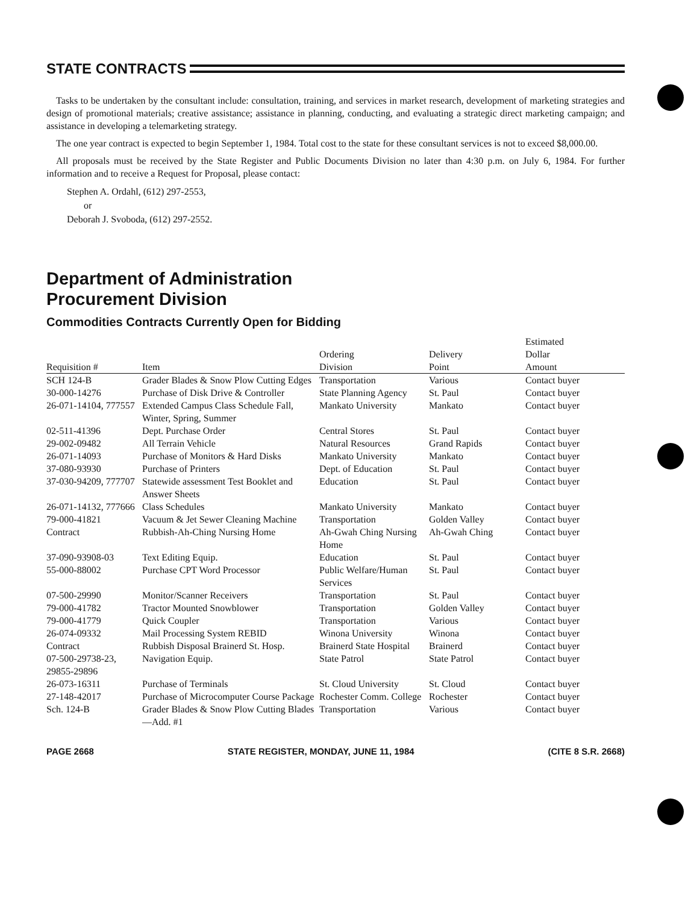STATE CONTRACTS
Tasks to be undertaken by the consultant include: consultation, training, and services in market research, development of marketing strategies and design of promotional materials; creative assistance; assistance in planning, conducting, and evaluating a strategic direct marketing campaign; and assistance in developing a telemarketing strategy.
The one year contract is expected to begin September 1, 1984. Total cost to the state for these consultant services is not to exceed $8,000.00.
All proposals must be received by the State Register and Public Documents Division no later than 4:30 p.m. on July 6, 1984. For further information and to receive a Request for Proposal, please contact:
Stephen A. Ordahl, (612) 297-2553,
or
Deborah J. Svoboda, (612) 297-2552.
Department of Administration
Procurement Division
Commodities Contracts Currently Open for Bidding
| Requisition # | Item | Ordering Division | Delivery Point | Estimated Dollar Amount |
| --- | --- | --- | --- | --- |
| SCH 124-B | Grader Blades & Snow Plow Cutting Edges | Transportation | Various | Contact buyer |
| 30-000-14276 | Purchase of Disk Drive & Controller | State Planning Agency | St. Paul | Contact buyer |
| 26-071-14104, 777557 | Extended Campus Class Schedule Fall, Winter, Spring, Summer | Mankato University | Mankato | Contact buyer |
| 02-511-41396 | Dept. Purchase Order | Central Stores | St. Paul | Contact buyer |
| 29-002-09482 | All Terrain Vehicle | Natural Resources | Grand Rapids | Contact buyer |
| 26-071-14093 | Purchase of Monitors & Hard Disks | Mankato University | Mankato | Contact buyer |
| 37-080-93930 | Purchase of Printers | Dept. of Education | St. Paul | Contact buyer |
| 37-030-94209, 777707 | Statewide assessment Test Booklet and Answer Sheets | Education | St. Paul | Contact buyer |
| 26-071-14132, 777666 | Class Schedules | Mankato University | Mankato | Contact buyer |
| 79-000-41821 | Vacuum & Jet Sewer Cleaning Machine | Transportation | Golden Valley | Contact buyer |
| Contract | Rubbish-Ah-Ching Nursing Home | Ah-Gwah Ching Nursing Home | Ah-Gwah Ching | Contact buyer |
| 37-090-93908-03 | Text Editing Equip. | Education | St. Paul | Contact buyer |
| 55-000-88002 | Purchase CPT Word Processor | Public Welfare/Human Services | St. Paul | Contact buyer |
| 07-500-29990 | Monitor/Scanner Receivers | Transportation | St. Paul | Contact buyer |
| 79-000-41782 | Tractor Mounted Snowblower | Transportation | Golden Valley | Contact buyer |
| 79-000-41779 | Quick Coupler | Transportation | Various | Contact buyer |
| 26-074-09332 | Mail Processing System REBID | Winona University | Winona | Contact buyer |
| Contract | Rubbish Disposal Brainerd St. Hosp. | Brainerd State Hospital | Brainerd | Contact buyer |
| 07-500-29738-23, 29855-29896 | Navigation Equip. | State Patrol | State Patrol | Contact buyer |
| 26-073-16311 | Purchase of Terminals | St. Cloud University | St. Cloud | Contact buyer |
| 27-148-42017 | Purchase of Microcomputer Course Package | Rochester Comm. College | Rochester | Contact buyer |
| Sch. 124-B | Grader Blades & Snow Plow Cutting Blades—Add. #1 | Transportation | Various | Contact buyer |
PAGE 2668 STATE REGISTER, MONDAY, JUNE 11, 1984 (CITE 8 S.R. 2668)